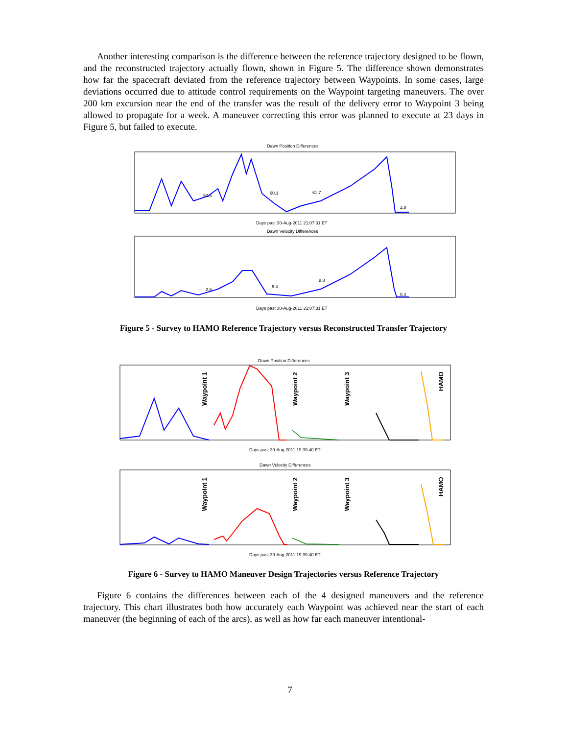Another interesting comparison is the difference between the reference trajectory designed to be flown, and the reconstructed trajectory actually flown, shown in Figure 5. The difference shown demonstrates how far the spacecraft deviated from the reference trajectory between Waypoints. In some cases, large deviations occurred due to attitude control requirements on the Waypoint targeting maneuvers. The over 200 km excursion near the end of the transfer was the result of the delivery error to Waypoint 3 being allowed to propagate for a week. A maneuver correcting this error was planned to execute at 23 days in Figure 5, but failed to execute.
Dawn Position Differences
52.5
60.1
61.7
2.8
Days past 30-Aug-2011 21:07:31 ET
Dawn Velocity Differences
2.8
6.4
8.8
0.4
Days past 30-Aug-2011 21:07:31 ET
Figure 5 - Survey to HAMO Reference Trajectory versus Reconstructed Transfer Trajectory
Dawn Position Differences
Waypoint 1
Waypoint 2
Waypoint 3
HAMO
Days past 30-Aug-2011 19:39:40 ET
Dawn Velocity Differences
Waypoint 1
Waypoint 2
Waypoint 3
HAMO
Days past 30-Aug-2011 19:39:40 ET
Figure 6 - Survey to HAMO Maneuver Design Trajectories versus Reference Trajectory
Figure 6 contains the differences between each of the 4 designed maneuvers and the reference trajectory. This chart illustrates both how accurately each Waypoint was achieved near the start of each maneuver (the beginning of each of the arcs), as well as how far each maneuver intentional-
7